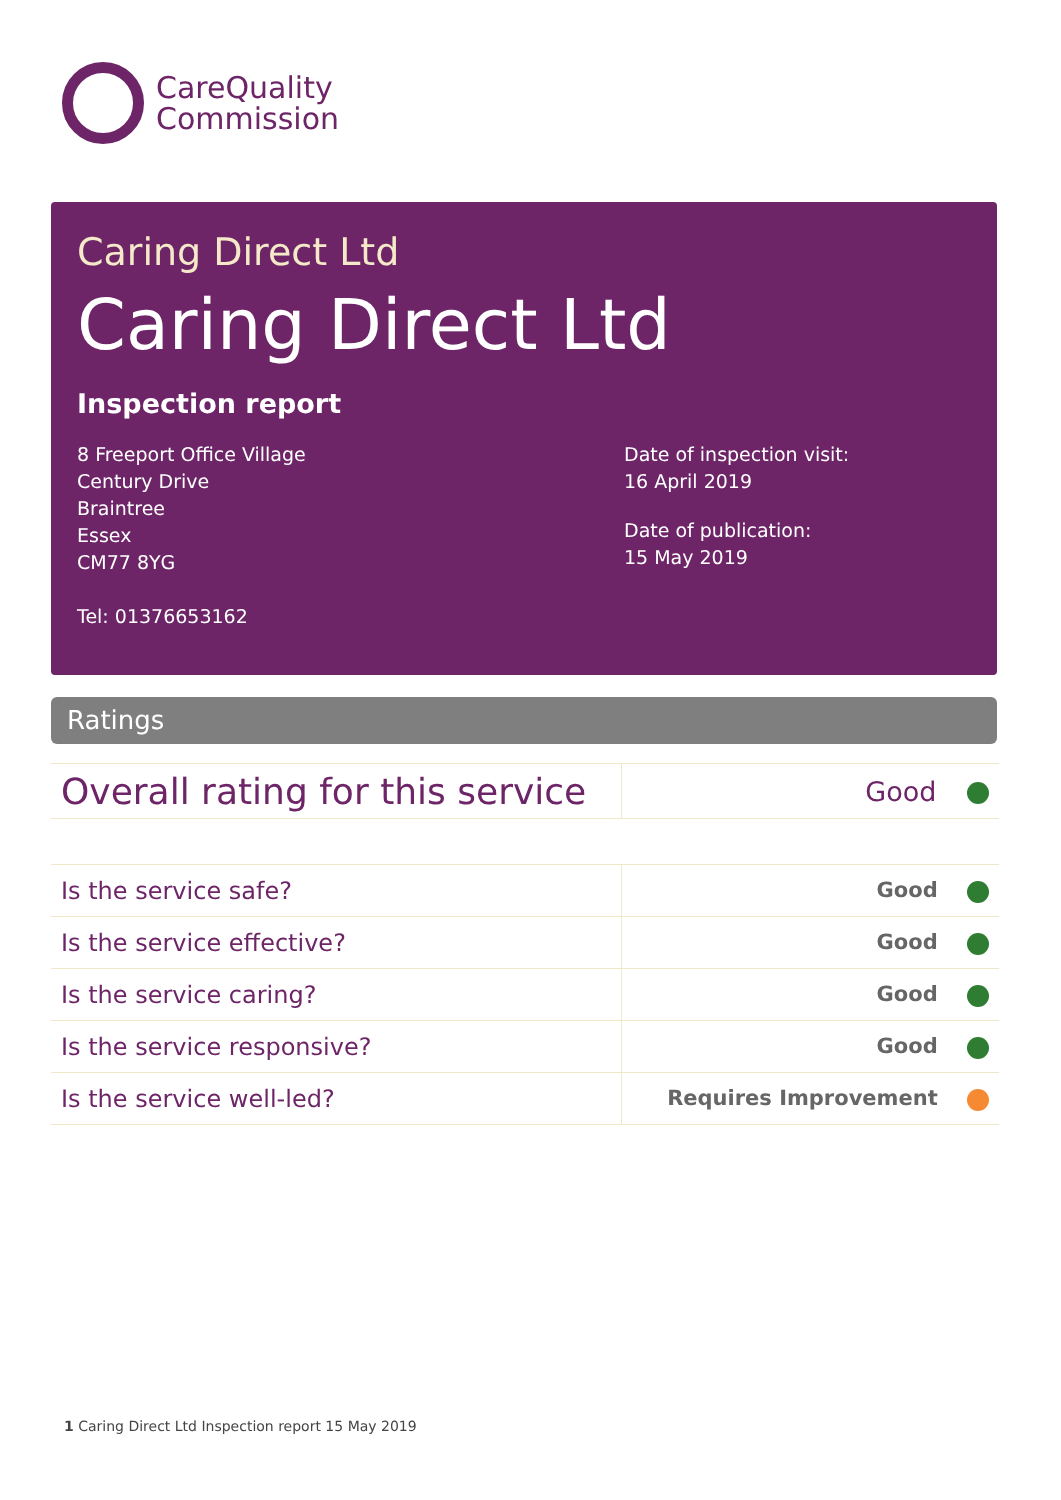CareQuality
Commission
Caring Direct Ltd
Caring Direct Ltd
Inspection report
8 Freeport Office Village
Century Drive
Braintree
Essex
CM77 8YG
Tel: 01376653162
Date of inspection visit:
16 April 2019
Date of publication:
15 May 2019
Ratings
| Overall rating for this service | Good |
| Is the service safe? | Good |
| Is the service effective? | Good |
| Is the service caring? | Good |
| Is the service responsive? | Good |
| Is the service well-led? | Requires Improvement |
1 Caring Direct Ltd Inspection report 15 May 2019